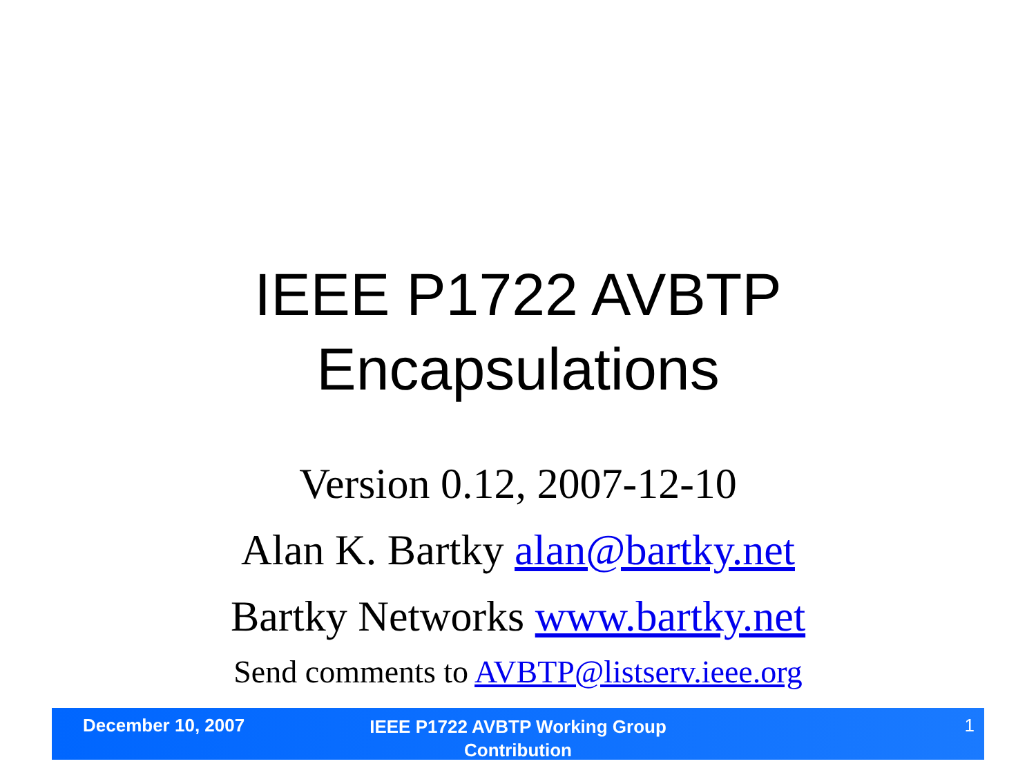IEEE P1722 AVBTP
Encapsulations
Version 0.12, 2007-12-10
Alan K. Bartky alan@bartky.net
Bartky Networks www.bartky.net
Send comments to AVBTP@listserv.ieee.org
December 10, 2007
IEEE P1722 AVBTP Working Group Contribution
1